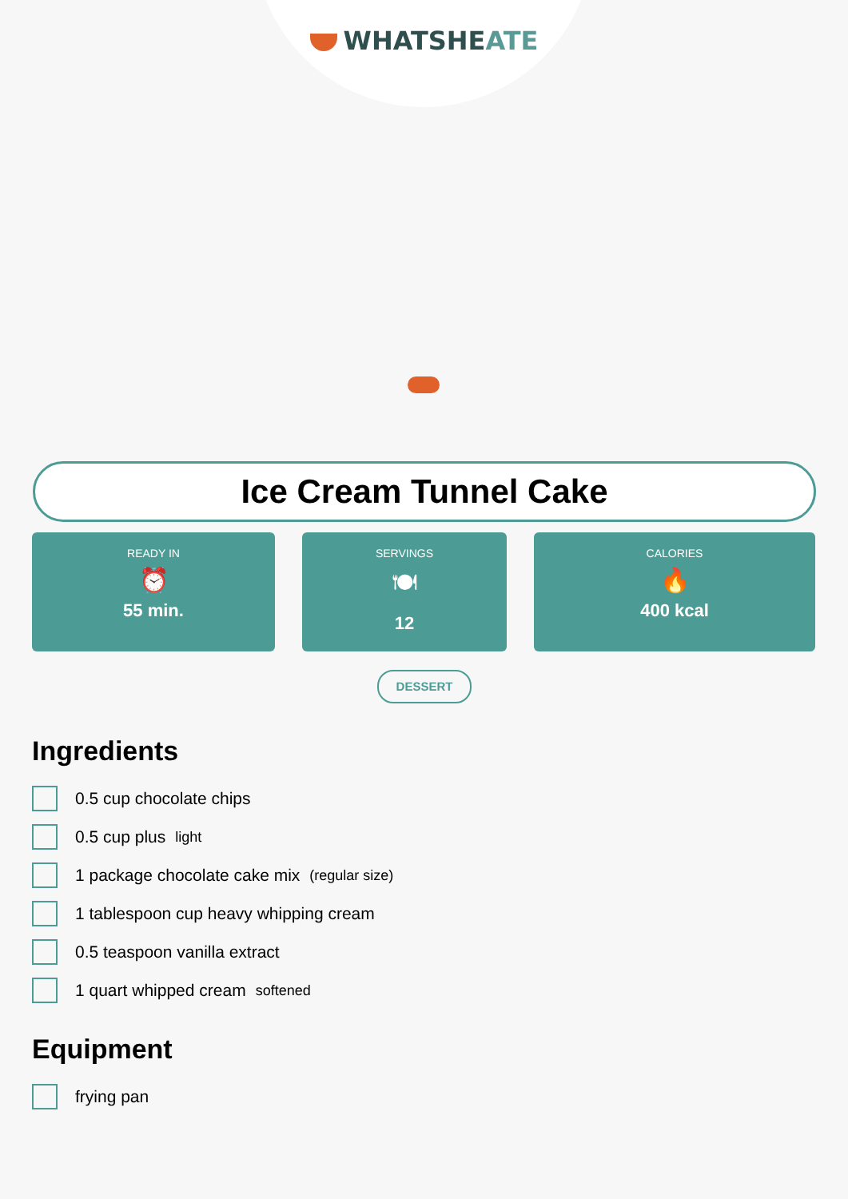WHATSHEATE
Ice Cream Tunnel Cake
READY IN
⏰
55 min.
SERVINGS
🍽
12
CALORIES
🔥
400 kcal
DESSERT
Ingredients
0.5 cup chocolate chips
0.5 cup plus light
1 package chocolate cake mix (regular size)
1 tablespoon cup heavy whipping cream
0.5 teaspoon vanilla extract
1 quart whipped cream softened
Equipment
frying pan